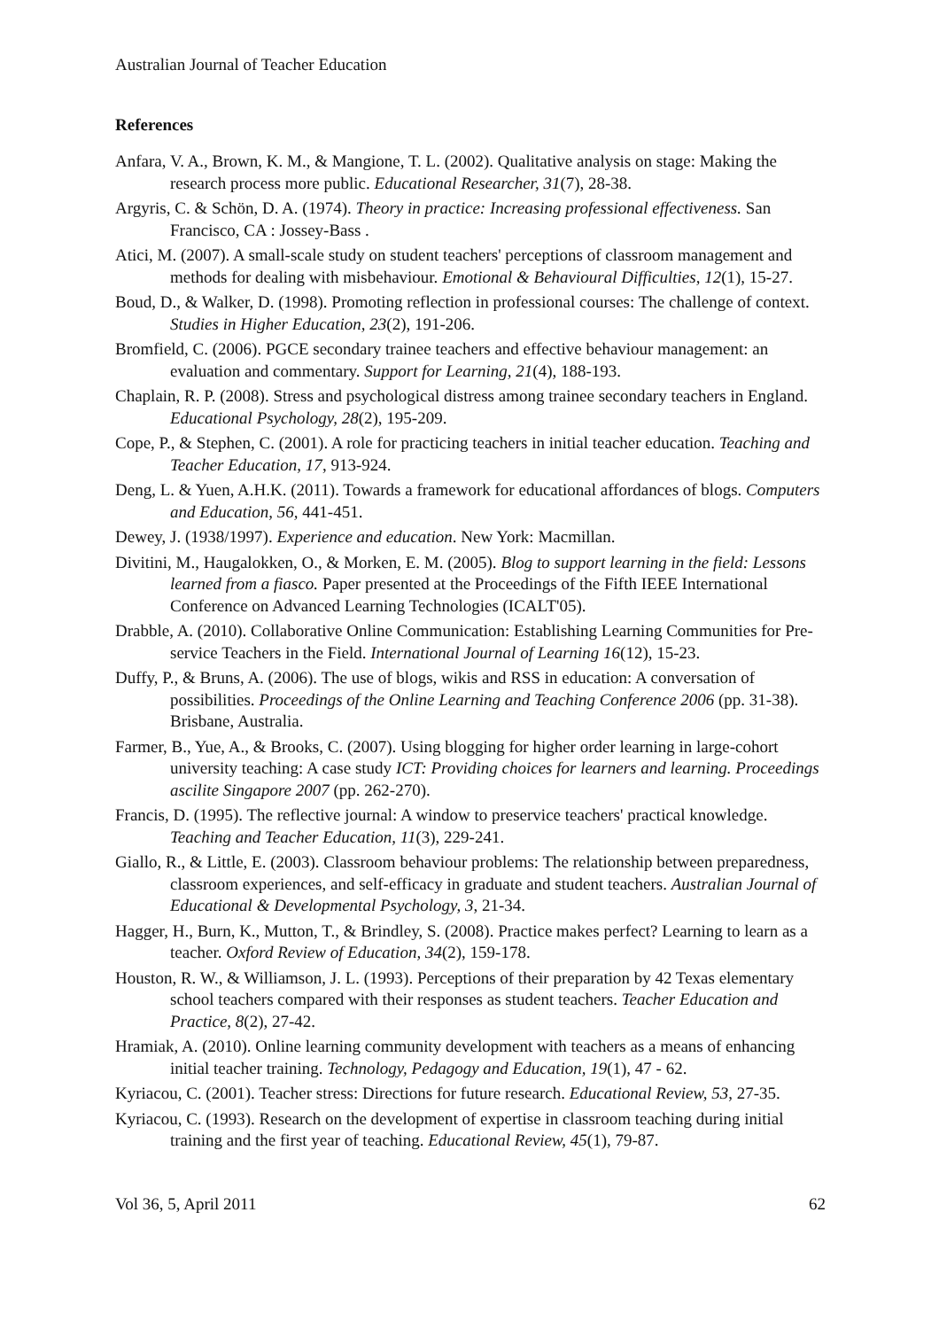Australian Journal of Teacher Education
References
Anfara, V. A., Brown, K. M., & Mangione, T. L. (2002). Qualitative analysis on stage: Making the research process more public. Educational Researcher, 31(7), 28-38.
Argyris, C. & Schön, D. A. (1974). Theory in practice: Increasing professional effectiveness. San Francisco, CA : Jossey-Bass .
Atici, M. (2007). A small-scale study on student teachers' perceptions of classroom management and methods for dealing with misbehaviour. Emotional & Behavioural Difficulties, 12(1), 15-27.
Boud, D., & Walker, D. (1998). Promoting reflection in professional courses: The challenge of context. Studies in Higher Education, 23(2), 191-206.
Bromfield, C. (2006). PGCE secondary trainee teachers and effective behaviour management: an evaluation and commentary. Support for Learning, 21(4), 188-193.
Chaplain, R. P. (2008). Stress and psychological distress among trainee secondary teachers in England. Educational Psychology, 28(2), 195-209.
Cope, P., & Stephen, C. (2001). A role for practicing teachers in initial teacher education. Teaching and Teacher Education, 17, 913-924.
Deng, L. & Yuen, A.H.K. (2011). Towards a framework for educational affordances of blogs. Computers and Education, 56, 441-451.
Dewey, J. (1938/1997). Experience and education. New York: Macmillan.
Divitini, M., Haugalokken, O., & Morken, E. M. (2005). Blog to support learning in the field: Lessons learned from a fiasco. Paper presented at the Proceedings of the Fifth IEEE International Conference on Advanced Learning Technologies (ICALT'05).
Drabble, A. (2010). Collaborative Online Communication: Establishing Learning Communities for Pre-service Teachers in the Field. International Journal of Learning 16(12), 15-23.
Duffy, P., & Bruns, A. (2006). The use of blogs, wikis and RSS in education: A conversation of possibilities. Proceedings of the Online Learning and Teaching Conference 2006 (pp. 31-38). Brisbane, Australia.
Farmer, B., Yue, A., & Brooks, C. (2007). Using blogging for higher order learning in large-cohort university teaching: A case study ICT: Providing choices for learners and learning. Proceedings ascilite Singapore 2007 (pp. 262-270).
Francis, D. (1995). The reflective journal: A window to preservice teachers' practical knowledge. Teaching and Teacher Education, 11(3), 229-241.
Giallo, R., & Little, E. (2003). Classroom behaviour problems: The relationship between preparedness, classroom experiences, and self-efficacy in graduate and student teachers. Australian Journal of Educational & Developmental Psychology, 3, 21-34.
Hagger, H., Burn, K., Mutton, T., & Brindley, S. (2008). Practice makes perfect? Learning to learn as a teacher. Oxford Review of Education, 34(2), 159-178.
Houston, R. W., & Williamson, J. L. (1993). Perceptions of their preparation by 42 Texas elementary school teachers compared with their responses as student teachers. Teacher Education and Practice, 8(2), 27-42.
Hramiak, A. (2010). Online learning community development with teachers as a means of enhancing initial teacher training. Technology, Pedagogy and Education, 19(1), 47 - 62.
Kyriacou, C. (2001). Teacher stress: Directions for future research. Educational Review, 53, 27-35.
Kyriacou, C. (1993). Research on the development of expertise in classroom teaching during initial training and the first year of teaching. Educational Review, 45(1), 79-87.
Vol 36, 5, April 2011 62